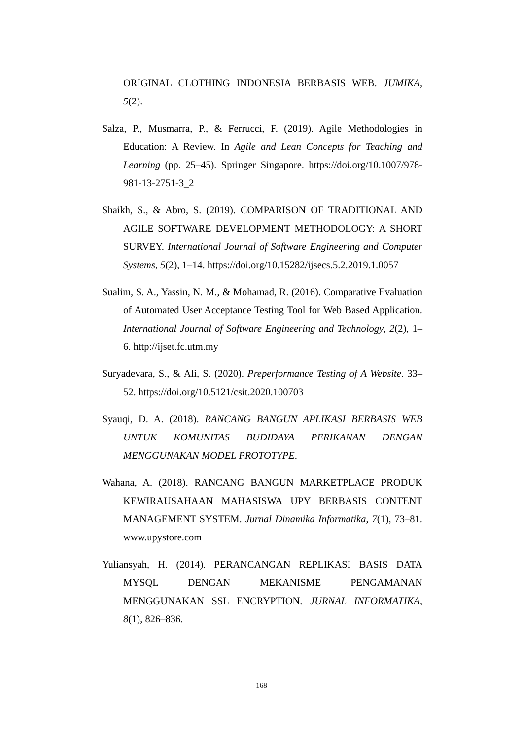ORIGINAL CLOTHING INDONESIA BERBASIS WEB. JUMIKA, 5(2).
Salza, P., Musmarra, P., & Ferrucci, F. (2019). Agile Methodologies in Education: A Review. In Agile and Lean Concepts for Teaching and Learning (pp. 25–45). Springer Singapore. https://doi.org/10.1007/978-981-13-2751-3_2
Shaikh, S., & Abro, S. (2019). COMPARISON OF TRADITIONAL AND AGILE SOFTWARE DEVELOPMENT METHODOLOGY: A SHORT SURVEY. International Journal of Software Engineering and Computer Systems, 5(2), 1–14. https://doi.org/10.15282/ijsecs.5.2.2019.1.0057
Sualim, S. A., Yassin, N. M., & Mohamad, R. (2016). Comparative Evaluation of Automated User Acceptance Testing Tool for Web Based Application. International Journal of Software Engineering and Technology, 2(2), 1–6. http://ijset.fc.utm.my
Suryadevara, S., & Ali, S. (2020). Preperformance Testing of A Website. 33–52. https://doi.org/10.5121/csit.2020.100703
Syauqi, D. A. (2018). RANCANG BANGUN APLIKASI BERBASIS WEB UNTUK KOMUNITAS BUDIDAYA PERIKANAN DENGAN MENGGUNAKAN MODEL PROTOTYPE.
Wahana, A. (2018). RANCANG BANGUN MARKETPLACE PRODUK KEWIRAUSAHAAN MAHASISWA UPY BERBASIS CONTENT MANAGEMENT SYSTEM. Jurnal Dinamika Informatika, 7(1), 73–81. www.upystore.com
Yuliansyah, H. (2014). PERANCANGAN REPLIKASI BASIS DATA MYSQL DENGAN MEKANISME PENGAMANAN MENGGUNAKAN SSL ENCRYPTION. JURNAL INFORMATIKA, 8(1), 826–836.
168